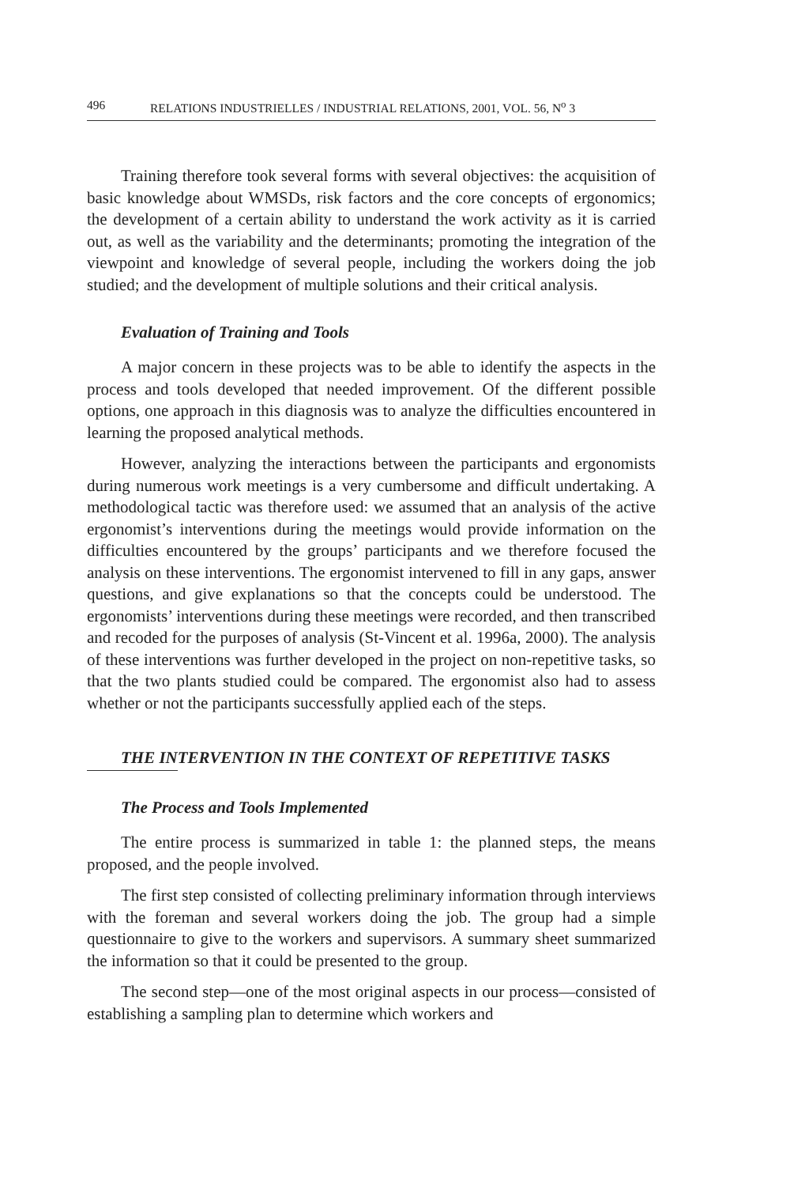496 RELATIONS INDUSTRIELLES / INDUSTRIAL RELATIONS, 2001, VOL. 56, N<sup>o</sup> 3
Training therefore took several forms with several objectives: the acquisition of basic knowledge about WMSDs, risk factors and the core concepts of ergonomics; the development of a certain ability to understand the work activity as it is carried out, as well as the variability and the determinants; promoting the integration of the viewpoint and knowledge of several people, including the workers doing the job studied; and the development of multiple solutions and their critical analysis.
Evaluation of Training and Tools
A major concern in these projects was to be able to identify the aspects in the process and tools developed that needed improvement. Of the different possible options, one approach in this diagnosis was to analyze the difficulties encountered in learning the proposed analytical methods.
However, analyzing the interactions between the participants and ergonomists during numerous work meetings is a very cumbersome and difficult undertaking. A methodological tactic was therefore used: we assumed that an analysis of the active ergonomist’s interventions during the meetings would provide information on the difficulties encountered by the groups’ participants and we therefore focused the analysis on these interventions. The ergonomist intervened to fill in any gaps, answer questions, and give explanations so that the concepts could be understood. The ergonomists’ interventions during these meetings were recorded, and then transcribed and recoded for the purposes of analysis (St-Vincent et al. 1996a, 2000). The analysis of these interventions was further developed in the project on non-repetitive tasks, so that the two plants studied could be compared. The ergonomist also had to assess whether or not the participants successfully applied each of the steps.
THE INTERVENTION IN THE CONTEXT OF REPETITIVE TASKS
The Process and Tools Implemented
The entire process is summarized in table 1: the planned steps, the means proposed, and the people involved.
The first step consisted of collecting preliminary information through interviews with the foreman and several workers doing the job. The group had a simple questionnaire to give to the workers and supervisors. A summary sheet summarized the information so that it could be presented to the group.
The second step—one of the most original aspects in our process—consisted of establishing a sampling plan to determine which workers and